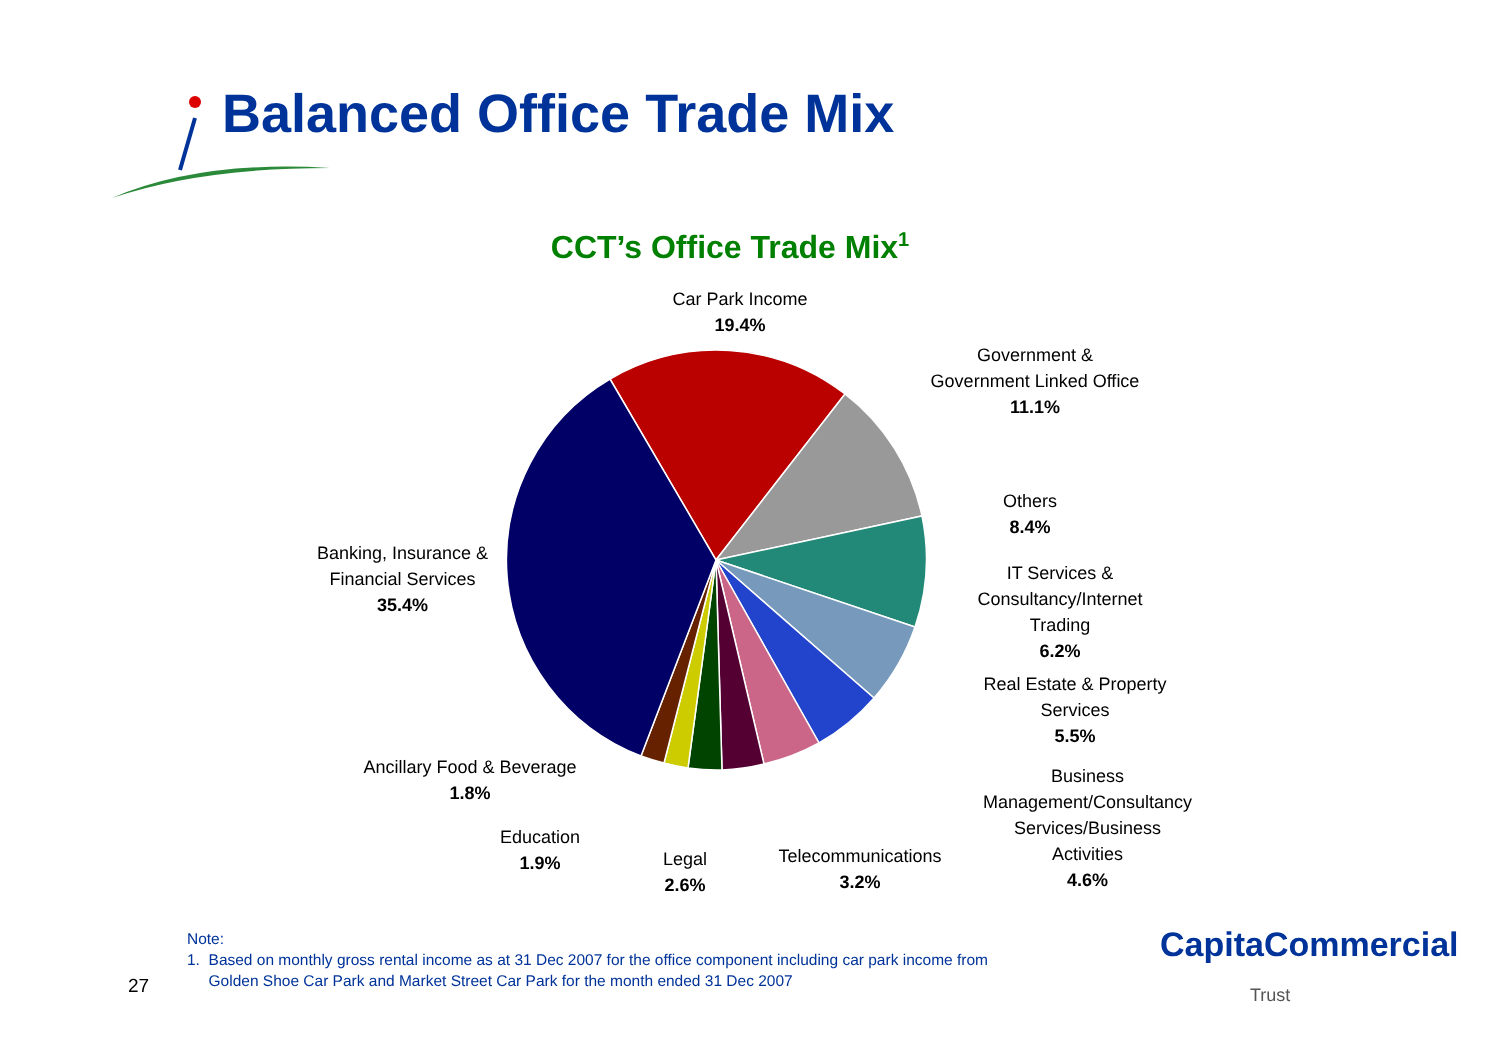Balanced Office Trade Mix
CCT’s Office Trade Mix<sup>1</sup>
Car Park Income
19.4%
Government &
Government Linked Office
11.1%
Others
8.4%
IT Services &
Consultancy/Internet
Trading
6.2%
Real Estate & Property
Services
5.5%
Business
Management/Consultancy
Services/Business
Activities
4.6%
Banking, Insurance &
Financial Services
35.4%
Ancillary Food & Beverage
1.8%
Education
1.9%
Legal
2.6%
Telecommunications
3.2%
Note:
1. Based on monthly gross rental income as at 31 Dec 2007 for the office component including car park income from
Golden Shoe Car Park and Market Street Car Park for the month ended 31 Dec 2007
27
CapitaCommercial
Trust